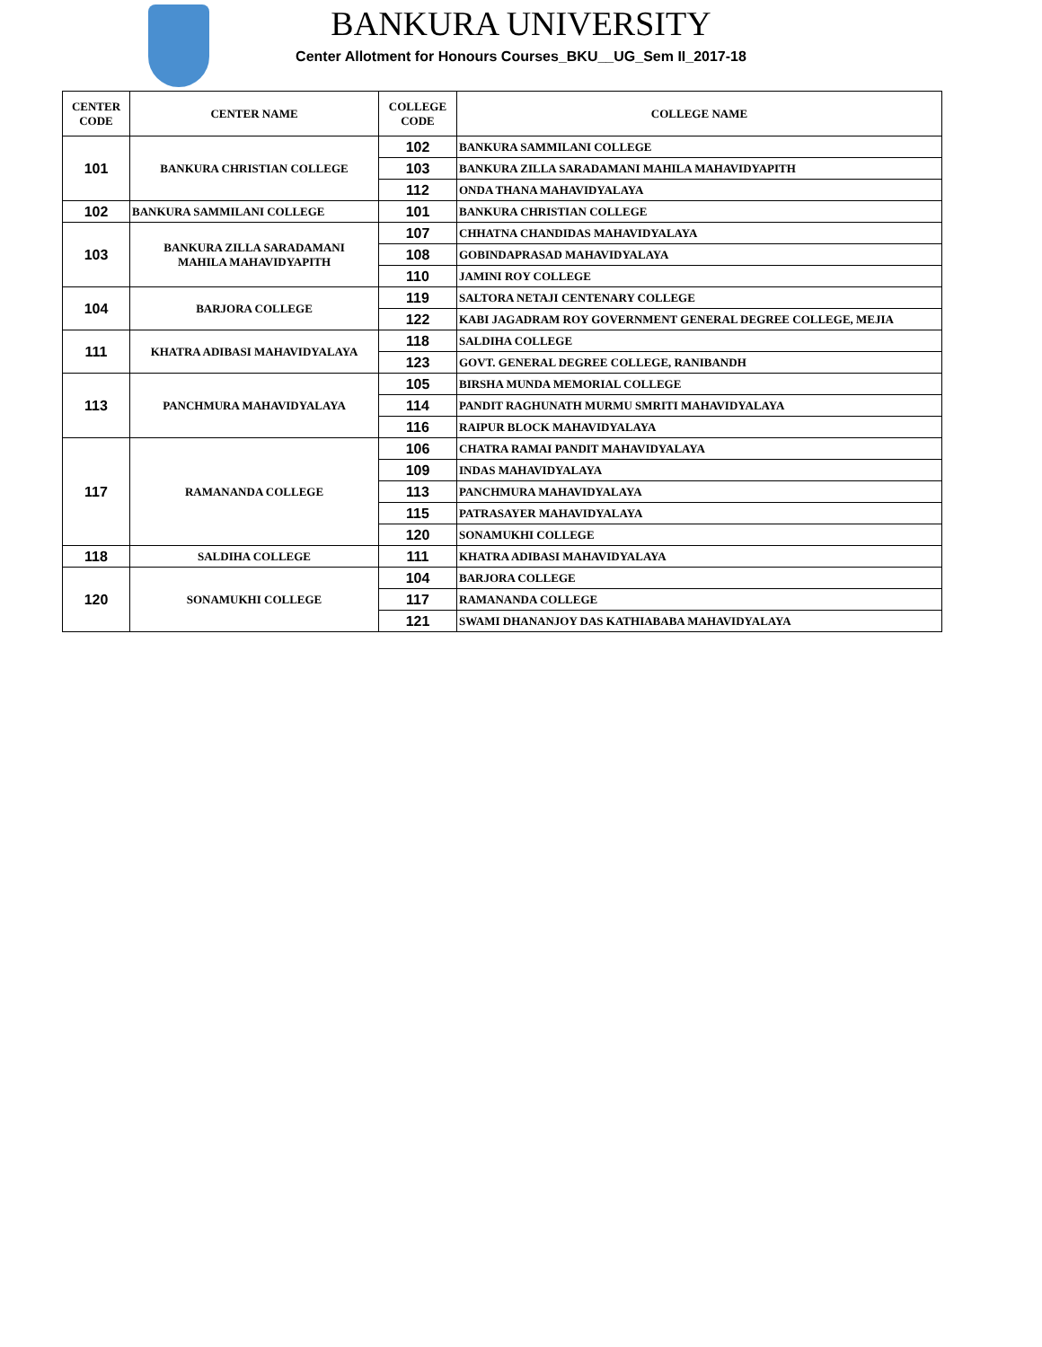BANKURA UNIVERSITY
Center Allotment for Honours Courses_BKU__UG_Sem II_2017-18
| CENTER CODE | CENTER NAME | COLLEGE CODE | COLLEGE NAME |
| --- | --- | --- | --- |
| 101 | BANKURA CHRISTIAN COLLEGE | 102 | BANKURA SAMMILANI COLLEGE |
| | | 103 | BANKURA ZILLA SARADAMANI MAHILA MAHAVIDYAPITH |
| | | 112 | ONDA THANA MAHAVIDYALAYA |
| 102 | BANKURA SAMMILANI COLLEGE | 101 | BANKURA CHRISTIAN COLLEGE |
| 103 | BANKURA ZILLA SARADAMANI MAHILA MAHAVIDYAPITH | 107 | CHHATNA CHANDIDAS MAHAVIDYALAYA |
| | | 108 | GOBINDAPRASAD MAHAVIDYALAYA |
| | | 110 | JAMINI ROY COLLEGE |
| 104 | BARJORA COLLEGE | 119 | SALTORA NETAJI CENTENARY COLLEGE |
| | | 122 | KABI JAGADRAM ROY GOVERNMENT GENERAL DEGREE COLLEGE, MEJIA |
| 111 | KHATRA ADIBASI MAHAVIDYALAYA | 118 | SALDIHA COLLEGE |
| | | 123 | GOVT. GENERAL DEGREE COLLEGE, RANIBANDH |
| 113 | PANCHMURA MAHAVIDYALAYA | 105 | BIRSHA MUNDA MEMORIAL COLLEGE |
| | | 114 | PANDIT RAGHUNATH MURMU SMRITI MAHAVIDYALAYA |
| | | 116 | RAIPUR BLOCK MAHAVIDYALAYA |
| 117 | RAMANANDA COLLEGE | 106 | CHATRA RAMAI PANDIT MAHAVIDYALAYA |
| | | 109 | INDAS MAHAVIDYALAYA |
| | | 113 | PANCHMURA MAHAVIDYALAYA |
| | | 115 | PATRASAYER MAHAVIDYALAYA |
| | | 120 | SONAMUKHI COLLEGE |
| 118 | SALDIHA COLLEGE | 111 | KHATRA ADIBASI MAHAVIDYALAYA |
| 120 | SONAMUKHI COLLEGE | 104 | BARJORA COLLEGE |
| | | 117 | RAMANANDA COLLEGE |
| | | 121 | SWAMI DHANANJOY DAS KATHIABABA MAHAVIDYALAYA |